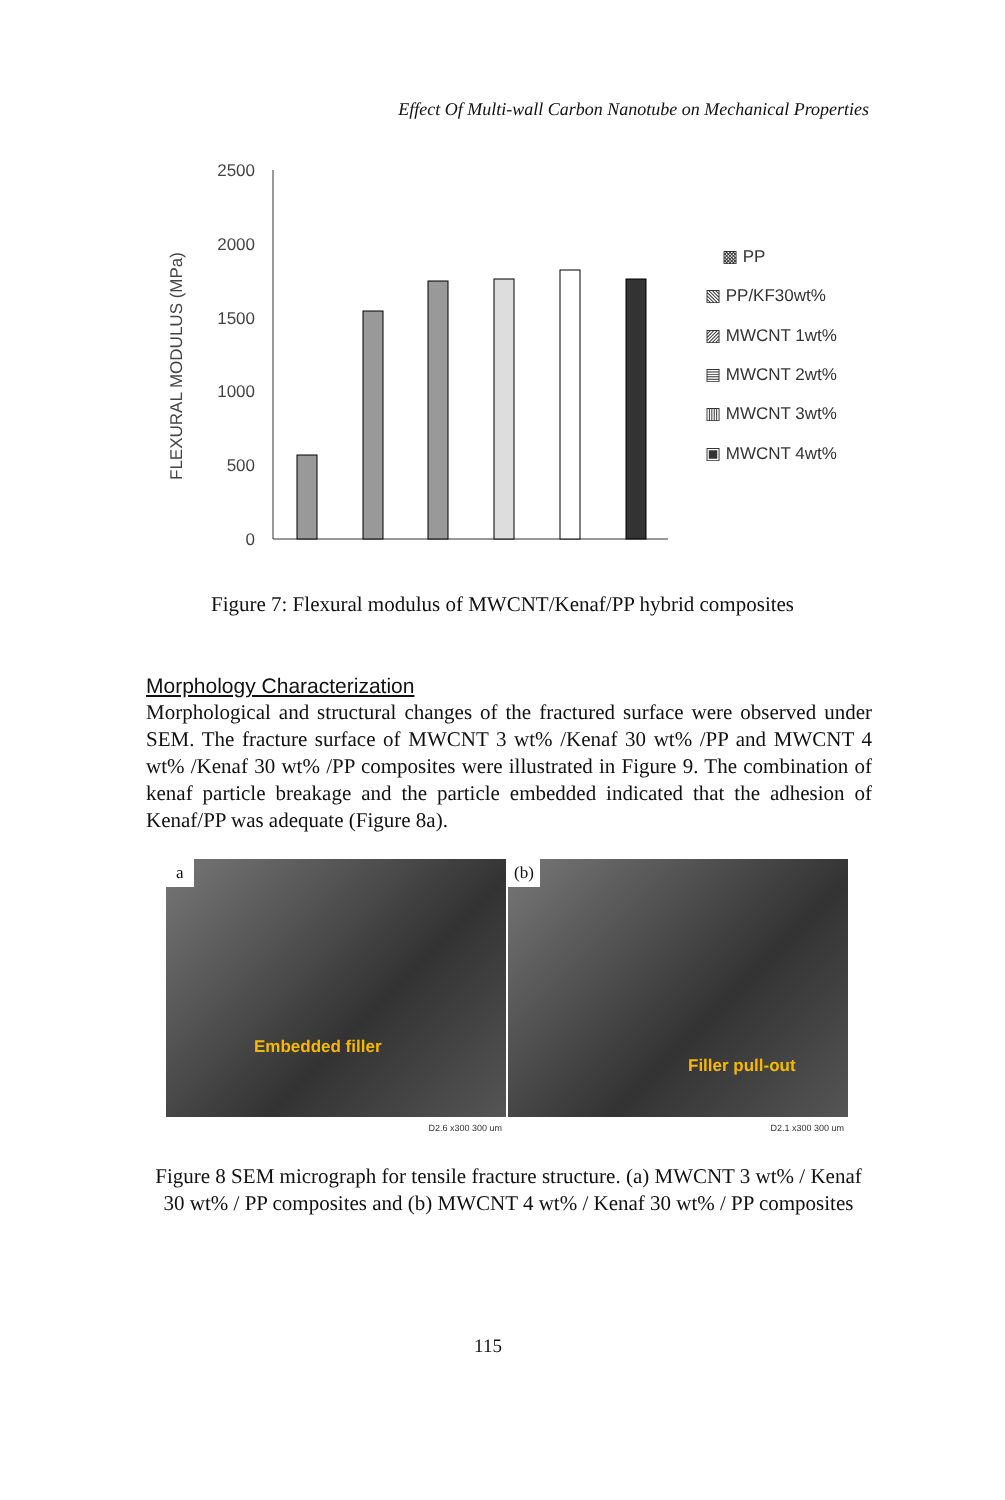Effect Of Multi-wall Carbon Nanotube on Mechanical Properties
FLEXURAL MODULUS (MPa)
2500
2000
1500
1000
500
0
▩ PP
▧ PP/KF30wt%
▨ MWCNT 1wt%
▤ MWCNT 2wt%
▥ MWCNT 3wt%
▣ MWCNT 4wt%
Figure 7: Flexural modulus of MWCNT/Kenaf/PP hybrid composites
Morphology Characterization
Morphological and structural changes of the fractured surface were observed under SEM. The fracture surface of MWCNT 3 wt% /Kenaf 30 wt% /PP and MWCNT 4 wt% /Kenaf 30 wt% /PP composites were illustrated in Figure 9. The combination of kenaf particle breakage and the particle embedded indicated that the adhesion of Kenaf/PP was adequate (Figure 8a).
a
Embedded filler
D2.6 x300 300 um
(b)
Filler pull-out
D2.1 x300 300 um
Figure 8 SEM micrograph for tensile fracture structure. (a) MWCNT 3 wt% / Kenaf 30 wt% / PP composites and (b) MWCNT 4 wt% / Kenaf 30 wt% / PP composites
115